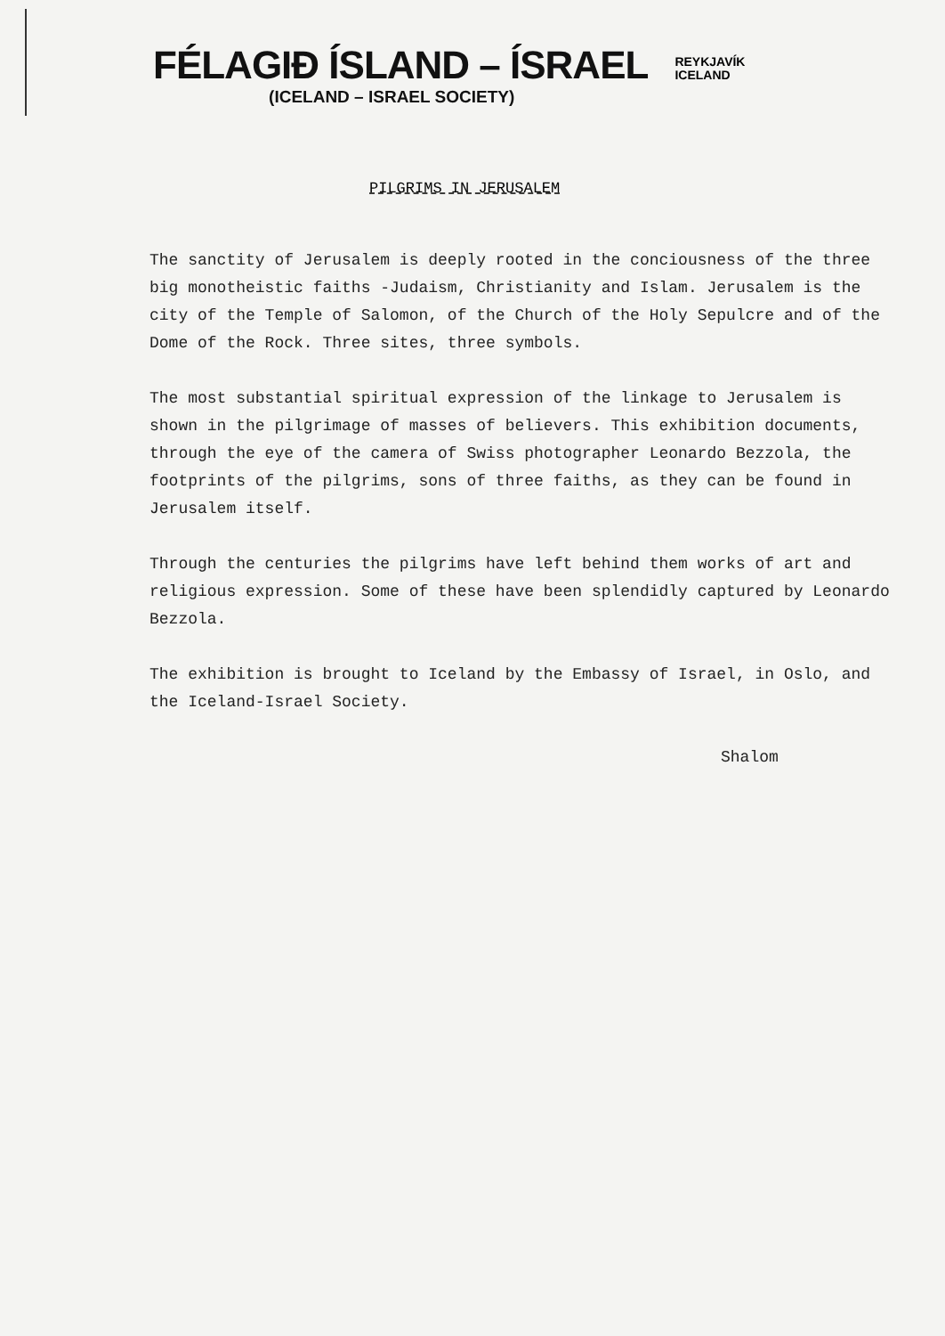FÉLAGIÐ ÍSLAND – ÍSRAEL
(ICELAND – ISRAEL SOCIETY)
REYKJAVÍK
ICELAND
PILGRIMS IN JERUSALEM
The sanctity of Jerusalem is deeply rooted in the conciousness of the three big monotheistic faiths -Judaism, Christianity and Islam. Jerusalem is the city of the Temple of Salomon, of the Church of the Holy Sepulcre and of the Dome of the Rock. Three sites, three symbols.
The most substantial spiritual expression of the linkage to Jerusalem is shown in the pilgrimage of masses of believers. This exhibition documents, through the eye of the camera of Swiss photographer Leonardo Bezzola, the footprints of the pilgrims, sons of three faiths, as they can be found in Jerusalem itself.
Through the centuries the pilgrims have left behind them works of art and religious expression. Some of these have been splendidly captured by Leonardo Bezzola.
The exhibition is brought to Iceland by the Embassy of Israel, in Oslo, and the Iceland-Israel Society.
Shalom